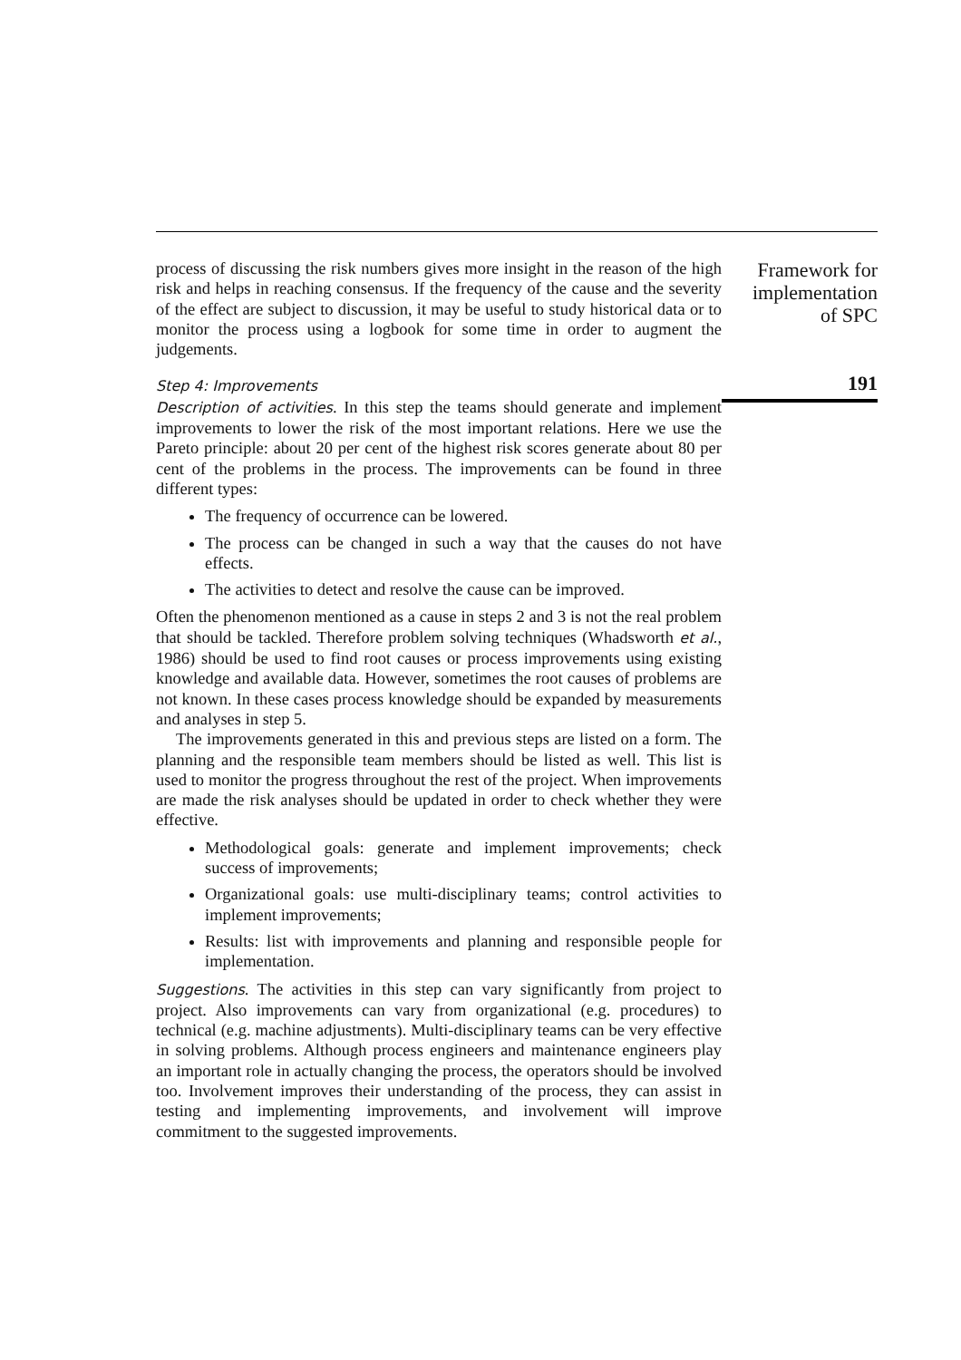process of discussing the risk numbers gives more insight in the reason of the high risk and helps in reaching consensus. If the frequency of the cause and the severity of the effect are subject to discussion, it may be useful to study historical data or to monitor the process using a logbook for some time in order to augment the judgements.
Step 4: Improvements
Description of activities. In this step the teams should generate and implement improvements to lower the risk of the most important relations. Here we use the Pareto principle: about 20 per cent of the highest risk scores generate about 80 per cent of the problems in the process. The improvements can be found in three different types:
The frequency of occurrence can be lowered.
The process can be changed in such a way that the causes do not have effects.
The activities to detect and resolve the cause can be improved.
Often the phenomenon mentioned as a cause in steps 2 and 3 is not the real problem that should be tackled. Therefore problem solving techniques (Whadsworth et al., 1986) should be used to find root causes or process improvements using existing knowledge and available data. However, sometimes the root causes of problems are not known. In these cases process knowledge should be expanded by measurements and analyses in step 5.
The improvements generated in this and previous steps are listed on a form. The planning and the responsible team members should be listed as well. This list is used to monitor the progress throughout the rest of the project. When improvements are made the risk analyses should be updated in order to check whether they were effective.
Methodological goals: generate and implement improvements; check success of improvements;
Organizational goals: use multi-disciplinary teams; control activities to implement improvements;
Results: list with improvements and planning and responsible people for implementation.
Suggestions. The activities in this step can vary significantly from project to project. Also improvements can vary from organizational (e.g. procedures) to technical (e.g. machine adjustments). Multi-disciplinary teams can be very effective in solving problems. Although process engineers and maintenance engineers play an important role in actually changing the process, the operators should be involved too. Involvement improves their understanding of the process, they can assist in testing and implementing improvements, and involvement will improve commitment to the suggested improvements.
Framework for
implementation
of SPC
191